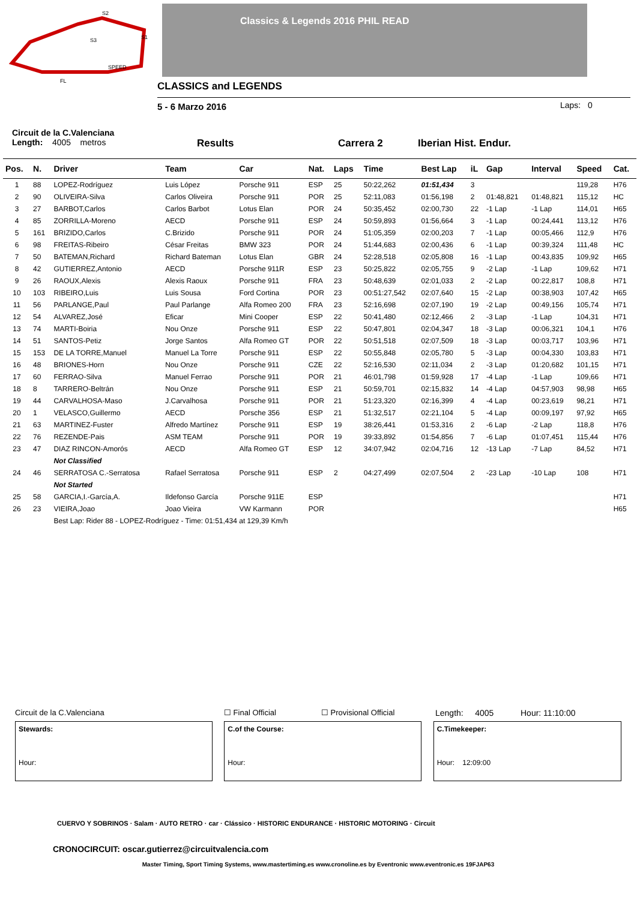S2
S1
S3
SPEED
FL
Classics & Legends 2016 PHIL READ
CLASSICS and LEGENDS
5 - 6 Marzo 2016 Laps: 0
Circuit de la C.Valenciana
Length: 4005 metros Results Carrera 2 Iberian Hist. Endur.
| Pos. | N. | Driver | Team | Car | Nat. | Laps | Time | Best Lap | iL | Gap | Interval | Speed | Cat. |
| --- | --- | --- | --- | --- | --- | --- | --- | --- | --- | --- | --- | --- | --- |
| 1 | 88 | LOPEZ-Rodríguez | Luis López | Porsche 911 | ESP | 25 | 50:22,262 | 01:51,434 | 3 | | | 119,28 | H76 |
| 2 | 90 | OLIVEIRA-Silva | Carlos Oliveira | Porsche 911 | POR | 25 | 52:11,083 | 01:56,198 | 2 | 01:48,821 | 01:48,821 | 115,12 | HC |
| 3 | 27 | BARBOT,Carlos | Carlos Barbot | Lotus Elan | POR | 24 | 50:35,452 | 02:00,730 | 22 | -1 Lap | -1 Lap | 114,01 | H65 |
| 4 | 85 | ZORRILLA-Moreno | AECD | Porsche 911 | ESP | 24 | 50:59,893 | 01:56,664 | 3 | -1 Lap | 00:24,441 | 113,12 | H76 |
| 5 | 161 | BRIZIDO,Carlos | C.Brizido | Porsche 911 | POR | 24 | 51:05,359 | 02:00,203 | 7 | -1 Lap | 00:05,466 | 112,9 | H76 |
| 6 | 98 | FREITAS-Ribeiro | César Freitas | BMW 323 | POR | 24 | 51:44,683 | 02:00,436 | 6 | -1 Lap | 00:39,324 | 111,48 | HC |
| 7 | 50 | BATEMAN,Richard | Richard Bateman | Lotus Elan | GBR | 24 | 52:28,518 | 02:05,808 | 16 | -1 Lap | 00:43,835 | 109,92 | H65 |
| 8 | 42 | GUTIERREZ,Antonio | AECD | Porsche 911R | ESP | 23 | 50:25,822 | 02:05,755 | 9 | -2 Lap | -1 Lap | 109,62 | H71 |
| 9 | 26 | RAOUX,Alexis | Alexis Raoux | Porsche 911 | FRA | 23 | 50:48,639 | 02:01,033 | 2 | -2 Lap | 00:22,817 | 108,8 | H71 |
| 10 | 103 | RIBEIRO,Luis | Luis Sousa | Ford Cortina | POR | 23 | 00:51:27,542 | 02:07,640 | 15 | -2 Lap | 00:38,903 | 107,42 | H65 |
| 11 | 56 | PARLANGE,Paul | Paul Parlange | Alfa Romeo 200 | FRA | 23 | 52:16,698 | 02:07,190 | 19 | -2 Lap | 00:49,156 | 105,74 | H71 |
| 12 | 54 | ALVAREZ,José | Eficar | Mini Cooper | ESP | 22 | 50:41,480 | 02:12,466 | 2 | -3 Lap | -1 Lap | 104,31 | H71 |
| 13 | 74 | MARTI-Boiria | Nou Onze | Porsche 911 | ESP | 22 | 50:47,801 | 02:04,347 | 18 | -3 Lap | 00:06,321 | 104,1 | H76 |
| 14 | 51 | SANTOS-Petiz | Jorge Santos | Alfa Romeo GT | POR | 22 | 50:51,518 | 02:07,509 | 18 | -3 Lap | 00:03,717 | 103,96 | H71 |
| 15 | 153 | DE LA TORRE,Manuel | Manuel La Torre | Porsche 911 | ESP | 22 | 50:55,848 | 02:05,780 | 5 | -3 Lap | 00:04,330 | 103,83 | H71 |
| 16 | 48 | BRIONES-Horn | Nou Onze | Porsche 911 | CZE | 22 | 52:16,530 | 02:11,034 | 2 | -3 Lap | 01:20,682 | 101,15 | H71 |
| 17 | 60 | FERRAO-Silva | Manuel Ferrao | Porsche 911 | POR | 21 | 46:01,798 | 01:59,928 | 17 | -4 Lap | -1 Lap | 109,66 | H71 |
| 18 | 8 | TARRERO-Beltrán | Nou Onze | Porsche 911 | ESP | 21 | 50:59,701 | 02:15,832 | 14 | -4 Lap | 04:57,903 | 98,98 | H65 |
| 19 | 44 | CARVALHOSA-Maso | J.Carvalhosa | Porsche 911 | POR | 21 | 51:23,320 | 02:16,399 | 4 | -4 Lap | 00:23,619 | 98,21 | H71 |
| 20 | 1 | VELASCO,Guillermo | AECD | Porsche 356 | ESP | 21 | 51:32,517 | 02:21,104 | 5 | -4 Lap | 00:09,197 | 97,92 | H65 |
| 21 | 63 | MARTINEZ-Fuster | Alfredo Martínez | Porsche 911 | ESP | 19 | 38:26,441 | 01:53,316 | 2 | -6 Lap | -2 Lap | 118,8 | H76 |
| 22 | 76 | REZENDE-Pais | ASM TEAM | Porsche 911 | POR | 19 | 39:33,892 | 01:54,856 | 7 | -6 Lap | 01:07,451 | 115,44 | H76 |
| 23 | 47 | DIAZ RINCON-Amorós | AECD | Alfa Romeo GT | ESP | 12 | 34:07,942 | 02:04,716 | 12 | -13 Lap | -7 Lap | 84,52 | H71 |
| | | Not Classified | | | | | | | | | | | |
| 24 | 46 | SERRATOSA C.-Serratosa | Rafael Serratosa | Porsche 911 | ESP | 2 | 04:27,499 | 02:07,504 | 2 | -23 Lap | -10 Lap | 108 | H71 |
| | | Not Started | | | | | | | | | | | |
| 25 | 58 | GARCIA,I.-García,A. | Ildefonso García | Porsche 911E | ESP | | | | | | | | H71 |
| 26 | 23 | VIEIRA,Joao | Joao Vieira | VW Karmann | POR | | | | | | | | H65 |
| | | Best Lap: Rider 88 - LOPEZ-Rodríguez - Time: 01:51,434 at 129,39 Km/h | | | | | | | | | | | |
Circuit de la C.Valenciana ☐ Final Official ☐ Provisional Official Length: 4005 Hour: 11:10:00
Stewards:
Hour:
C.of the Course:
Hour:
C.Timekeeper:
Hour: 12:09:00
CUERVO Y SOBRINOS · Salam · AUTO RETRO · car · Clássico · HISTORIC ENDURANCE · HISTORIC MOTORING · Circuit
CRONOCIRCUIT: oscar.gutierrez@circuitvalencia.com
Master Timing, Sport Timing Systems, www.mastertiming.es www.cronoline.es by Eventronic www.eventronic.es 19FJAP63